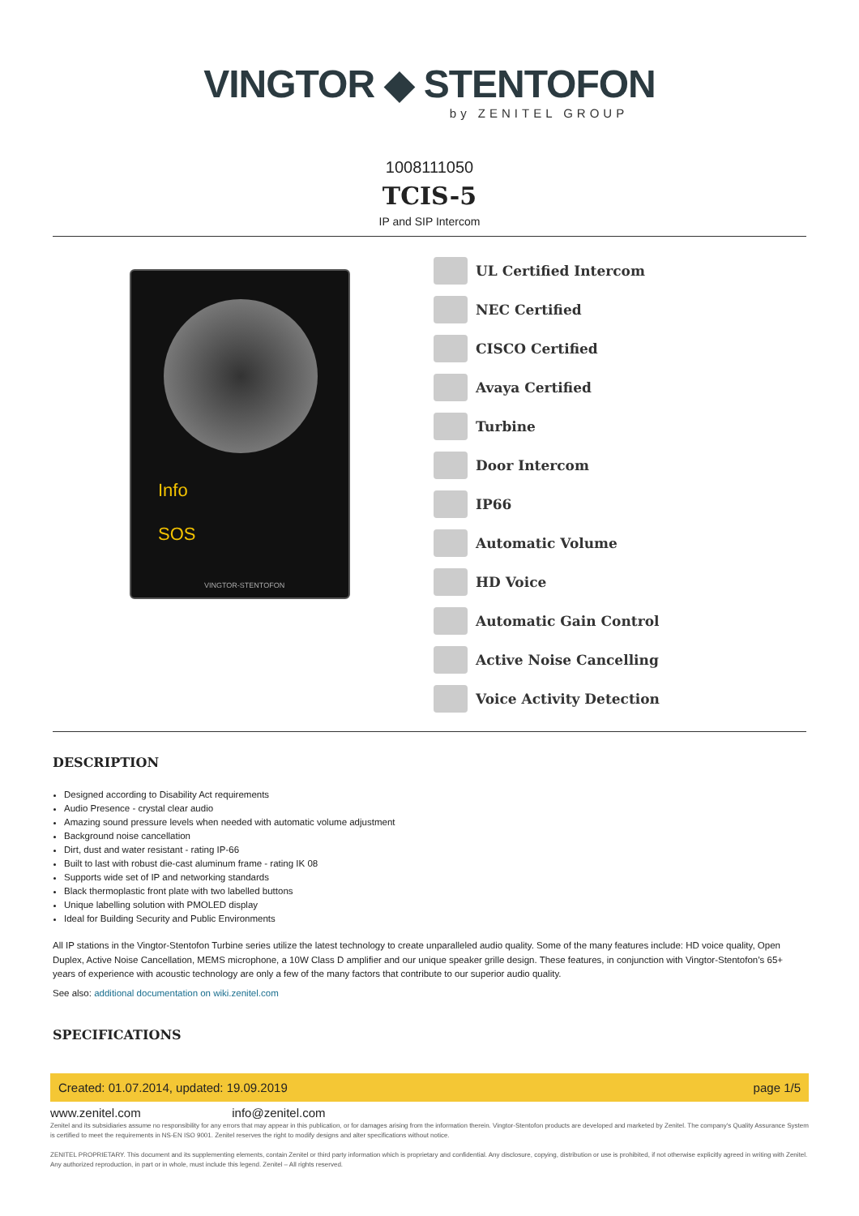VINGTOR ◆ STENTOFON
by ZENITEL GROUP
1008111050
TCIS-5
IP and SIP Intercom
Info
SOS
VINGTOR-STENTOFON
UL Certified Intercom
NEC Certified
CISCO Certified
Avaya Certified
Turbine
Door Intercom
IP66
Automatic Volume
HD Voice
Automatic Gain Control
Active Noise Cancelling
Voice Activity Detection
DESCRIPTION
Designed according to Disability Act requirements
Audio Presence - crystal clear audio
Amazing sound pressure levels when needed with automatic volume adjustment
Background noise cancellation
Dirt, dust and water resistant - rating IP-66
Built to last with robust die-cast aluminum frame - rating IK 08
Supports wide set of IP and networking standards
Black thermoplastic front plate with two labelled buttons
Unique labelling solution with PMOLED display
Ideal for Building Security and Public Environments
All IP stations in the Vingtor-Stentofon Turbine series utilize the latest technology to create unparalleled audio quality. Some of the many features include: HD voice quality, Open Duplex, Active Noise Cancellation, MEMS microphone, a 10W Class D amplifier and our unique speaker grille design. These features, in conjunction with Vingtor-Stentofon’s 65+ years of experience with acoustic technology are only a few of the many factors that contribute to our superior audio quality.
See also: additional documentation on wiki.zenitel.com
SPECIFICATIONS
Created: 01.07.2014, updated: 19.09.2019 page 1/5
www.zenitel.com info@zenitel.com
Zenitel and its subsidiaries assume no responsibility for any errors that may appear in this publication, or for damages arising from the information therein. Vingtor-Stentofon products are developed and marketed by Zenitel. The company's Quality Assurance System is certified to meet the requirements in NS-EN ISO 9001. Zenitel reserves the right to modify designs and alter specifications without notice.
ZENITEL PROPRIETARY. This document and its supplementing elements, contain Zenitel or third party information which is proprietary and confidential. Any disclosure, copying, distribution or use is prohibited, if not otherwise explicitly agreed in writing with Zenitel. Any authorized reproduction, in part or in whole, must include this legend. Zenitel – All rights reserved.